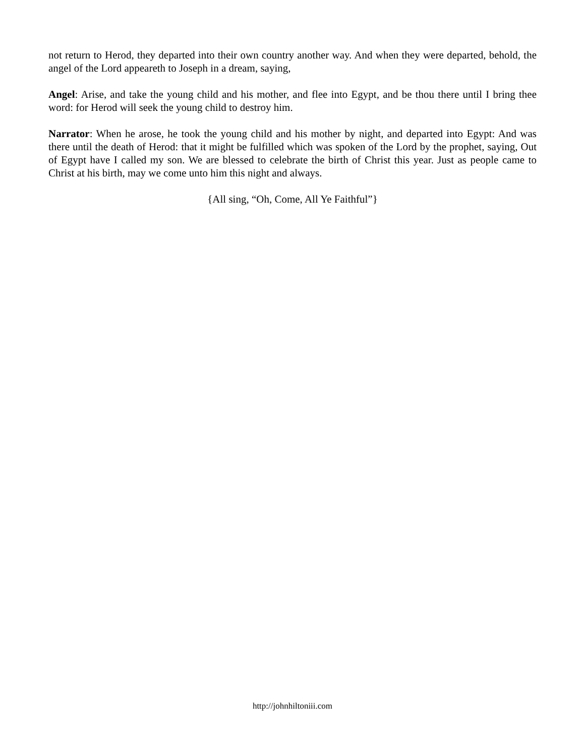not return to Herod, they departed into their own country another way. And when they were departed, behold, the angel of the Lord appeareth to Joseph in a dream, saying,
Angel: Arise, and take the young child and his mother, and flee into Egypt, and be thou there until I bring thee word: for Herod will seek the young child to destroy him.
Narrator: When he arose, he took the young child and his mother by night, and departed into Egypt: And was there until the death of Herod: that it might be fulfilled which was spoken of the Lord by the prophet, saying, Out of Egypt have I called my son. We are blessed to celebrate the birth of Christ this year. Just as people came to Christ at his birth, may we come unto him this night and always.
{All sing, “Oh, Come, All Ye Faithful”}
http://johnhiltoniii.com